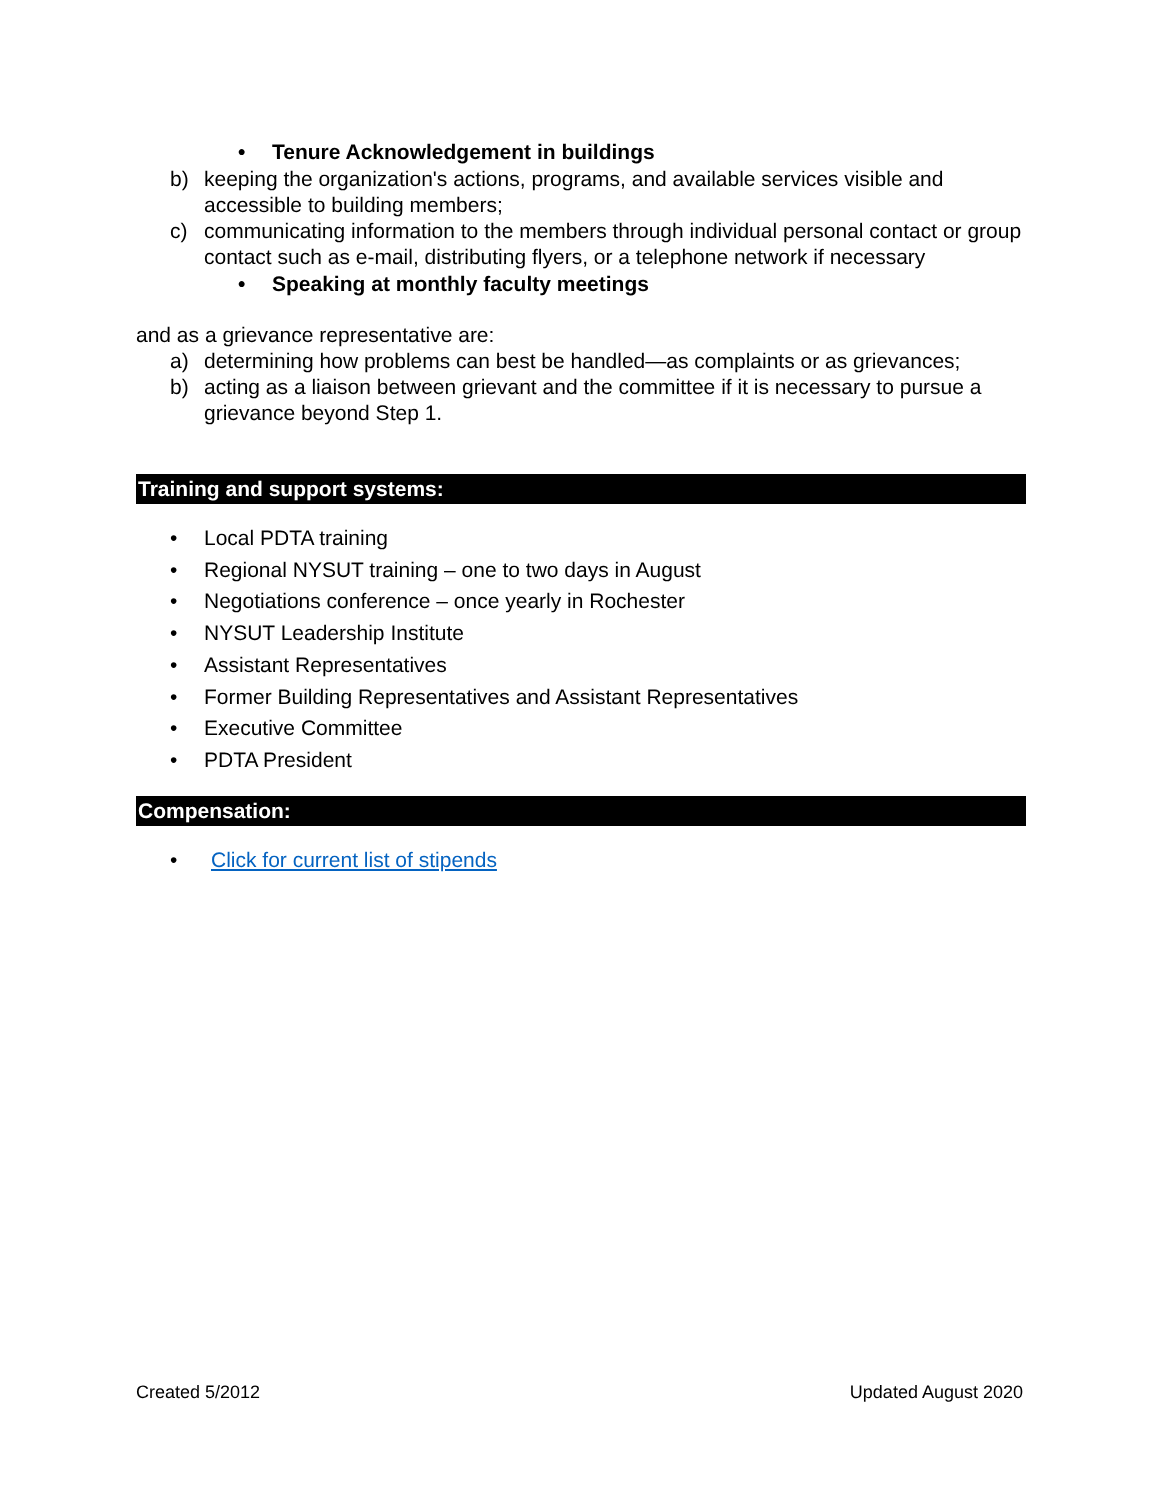• Tenure Acknowledgement in buildings
b) keeping the organization's actions, programs, and available services visible and accessible to building members;
c) communicating information to the members through individual personal contact or group contact such as e-mail, distributing flyers, or a telephone network if necessary
• Speaking at monthly faculty meetings
and as a grievance representative are:
a) determining how problems can best be handled—as complaints or as grievances;
b) acting as a liaison between grievant and the committee if it is necessary to pursue a grievance beyond Step 1.
Training and support systems:
• Local PDTA training
• Regional NYSUT training – one to two days in August
• Negotiations conference – once yearly in Rochester
• NYSUT Leadership Institute
• Assistant Representatives
• Former Building Representatives and Assistant Representatives
• Executive Committee
• PDTA President
Compensation:
• Click for current list of stipends
Created 5/2012 Updated August 2020